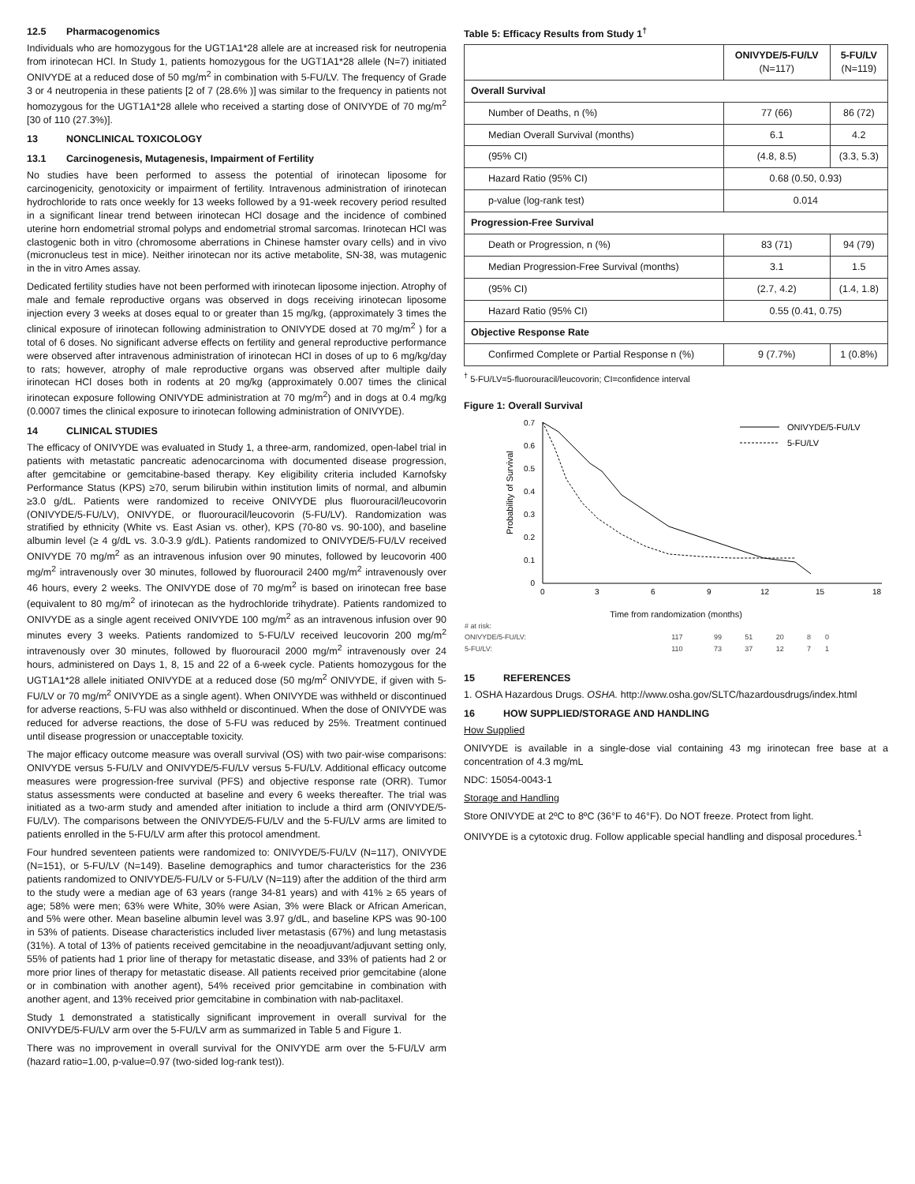12.5 Pharmacogenomics
Individuals who are homozygous for the UGT1A1*28 allele are at increased risk for neutropenia from irinotecan HCl. In Study 1, patients homozygous for the UGT1A1*28 allele (N=7) initiated ONIVYDE at a reduced dose of 50 mg/m<sup>2</sup> in combination with 5-FU/LV. The frequency of Grade 3 or 4 neutropenia in these patients [2 of 7 (28.6% )] was similar to the frequency in patients not homozygous for the UGT1A1*28 allele who received a starting dose of ONIVYDE of 70 mg/m<sup>2</sup> [30 of 110 (27.3%)].
13 NONCLINICAL TOXICOLOGY
13.1 Carcinogenesis, Mutagenesis, Impairment of Fertility
No studies have been performed to assess the potential of irinotecan liposome for carcinogenicity, genotoxicity or impairment of fertility. Intravenous administration of irinotecan hydrochloride to rats once weekly for 13 weeks followed by a 91-week recovery period resulted in a significant linear trend between irinotecan HCl dosage and the incidence of combined uterine horn endometrial stromal polyps and endometrial stromal sarcomas. Irinotecan HCl was clastogenic both in vitro (chromosome aberrations in Chinese hamster ovary cells) and in vivo (micronucleus test in mice). Neither irinotecan nor its active metabolite, SN-38, was mutagenic in the in vitro Ames assay.
Dedicated fertility studies have not been performed with irinotecan liposome injection. Atrophy of male and female reproductive organs was observed in dogs receiving irinotecan liposome injection every 3 weeks at doses equal to or greater than 15 mg/kg, (approximately 3 times the clinical exposure of irinotecan following administration to ONIVYDE dosed at 70 mg/m<sup>2</sup> ) for a total of 6 doses. No significant adverse effects on fertility and general reproductive performance were observed after intravenous administration of irinotecan HCl in doses of up to 6 mg/kg/day to rats; however, atrophy of male reproductive organs was observed after multiple daily irinotecan HCl doses both in rodents at 20 mg/kg (approximately 0.007 times the clinical irinotecan exposure following ONIVYDE administration at 70 mg/m<sup>2</sup>) and in dogs at 0.4 mg/kg (0.0007 times the clinical exposure to irinotecan following administration of ONIVYDE).
14 CLINICAL STUDIES
The efficacy of ONIVYDE was evaluated in Study 1, a three-arm, randomized, open-label trial in patients with metastatic pancreatic adenocarcinoma with documented disease progression, after gemcitabine or gemcitabine-based therapy. Key eligibility criteria included Karnofsky Performance Status (KPS) ≥70, serum bilirubin within institution limits of normal, and albumin ≥3.0 g/dL. Patients were randomized to receive ONIVYDE plus fluorouracil/leucovorin (ONIVYDE/5-FU/LV), ONIVYDE, or fluorouracil/leucovorin (5-FU/LV). Randomization was stratified by ethnicity (White vs. East Asian vs. other), KPS (70-80 vs. 90-100), and baseline albumin level (≥ 4 g/dL vs. 3.0-3.9 g/dL). Patients randomized to ONIVYDE/5-FU/LV received ONIVYDE 70 mg/m<sup>2</sup> as an intravenous infusion over 90 minutes, followed by leucovorin 400 mg/m<sup>2</sup> intravenously over 30 minutes, followed by fluorouracil 2400 mg/m<sup>2</sup> intravenously over 46 hours, every 2 weeks. The ONIVYDE dose of 70 mg/m<sup>2</sup> is based on irinotecan free base (equivalent to 80 mg/m<sup>2</sup> of irinotecan as the hydrochloride trihydrate). Patients randomized to ONIVYDE as a single agent received ONIVYDE 100 mg/m<sup>2</sup> as an intravenous infusion over 90 minutes every 3 weeks. Patients randomized to 5-FU/LV received leucovorin 200 mg/m<sup>2</sup> intravenously over 30 minutes, followed by fluorouracil 2000 mg/m<sup>2</sup> intravenously over 24 hours, administered on Days 1, 8, 15 and 22 of a 6-week cycle. Patients homozygous for the UGT1A1*28 allele initiated ONIVYDE at a reduced dose (50 mg/m<sup>2</sup> ONIVYDE, if given with 5-FU/LV or 70 mg/m<sup>2</sup> ONIVYDE as a single agent). When ONIVYDE was withheld or discontinued for adverse reactions, 5-FU was also withheld or discontinued. When the dose of ONIVYDE was reduced for adverse reactions, the dose of 5-FU was reduced by 25%. Treatment continued until disease progression or unacceptable toxicity.
The major efficacy outcome measure was overall survival (OS) with two pair-wise comparisons: ONIVYDE versus 5-FU/LV and ONIVYDE/5-FU/LV versus 5-FU/LV. Additional efficacy outcome measures were progression-free survival (PFS) and objective response rate (ORR). Tumor status assessments were conducted at baseline and every 6 weeks thereafter. The trial was initiated as a two-arm study and amended after initiation to include a third arm (ONIVYDE/5-FU/LV). The comparisons between the ONIVYDE/5-FU/LV and the 5-FU/LV arms are limited to patients enrolled in the 5-FU/LV arm after this protocol amendment.
Four hundred seventeen patients were randomized to: ONIVYDE/5-FU/LV (N=117), ONIVYDE (N=151), or 5-FU/LV (N=149). Baseline demographics and tumor characteristics for the 236 patients randomized to ONIVYDE/5-FU/LV or 5-FU/LV (N=119) after the addition of the third arm to the study were a median age of 63 years (range 34-81 years) and with 41% ≥ 65 years of age; 58% were men; 63% were White, 30% were Asian, 3% were Black or African American, and 5% were other. Mean baseline albumin level was 3.97 g/dL, and baseline KPS was 90-100 in 53% of patients. Disease characteristics included liver metastasis (67%) and lung metastasis (31%). A total of 13% of patients received gemcitabine in the neoadjuvant/adjuvant setting only, 55% of patients had 1 prior line of therapy for metastatic disease, and 33% of patients had 2 or more prior lines of therapy for metastatic disease. All patients received prior gemcitabine (alone or in combination with another agent), 54% received prior gemcitabine in combination with another agent, and 13% received prior gemcitabine in combination with nab-paclitaxel.
Study 1 demonstrated a statistically significant improvement in overall survival for the ONIVYDE/5-FU/LV arm over the 5-FU/LV arm as summarized in Table 5 and Figure 1.
There was no improvement in overall survival for the ONIVYDE arm over the 5-FU/LV arm (hazard ratio=1.00, p-value=0.97 (two-sided log-rank test)).
Table 5: Efficacy Results from Study 1<sup>†</sup>
| | ONIVYDE/5-FU/LV (N=117) | 5-FU/LV (N=119) |
| --- | --- | --- |
| Overall Survival | | |
| Number of Deaths, n (%) | 77 (66) | 86 (72) |
| Median Overall Survival (months) | 6.1 | 4.2 |
| (95% CI) | (4.8, 8.5) | (3.3, 5.3) |
| Hazard Ratio (95% CI) | 0.68 (0.50, 0.93) | |
| p-value (log-rank test) | 0.014 | |
| Progression-Free Survival | | |
| Death or Progression, n (%) | 83 (71) | 94 (79) |
| Median Progression-Free Survival (months) | 3.1 | 1.5 |
| (95% CI) | (2.7, 4.2) | (1.4, 1.8) |
| Hazard Ratio (95% CI) | 0.55 (0.41, 0.75) | |
| Objective Response Rate | | |
| Confirmed Complete or Partial Response n (%) | 9 (7.7%) | 1 (0.8%) |
<sup>†</sup> 5-FU/LV=5-fluorouracil/leucovorin; CI=confidence interval
Figure 1: Overall Survival
0
0.1
0.2
0.3
0.4
0.5
0.6
0.7
Probability of Survival
ONIVYDE/5-FU/LV
5-FU/LV
0
3
6
9
12
15
18
Time from randomization (months)
| # at risk: | | | | | | |
| ONIVYDE/5-FU/LV: | 117 | 99 | 51 | 20 | 8 | 0 |
| 5-FU/LV: | 110 | 73 | 37 | 12 | 7 | 1 |
15 REFERENCES
1. OSHA Hazardous Drugs. OSHA. http://www.osha.gov/SLTC/hazardousdrugs/index.html
16 HOW SUPPLIED/STORAGE AND HANDLING
How Supplied
ONIVYDE is available in a single-dose vial containing 43 mg irinotecan free base at a concentration of 4.3 mg/mL
NDC: 15054-0043-1
Storage and Handling
Store ONIVYDE at 2ºC to 8ºC (36°F to 46°F). Do NOT freeze. Protect from light.
ONIVYDE is a cytotoxic drug. Follow applicable special handling and disposal procedures.<sup>1</sup>